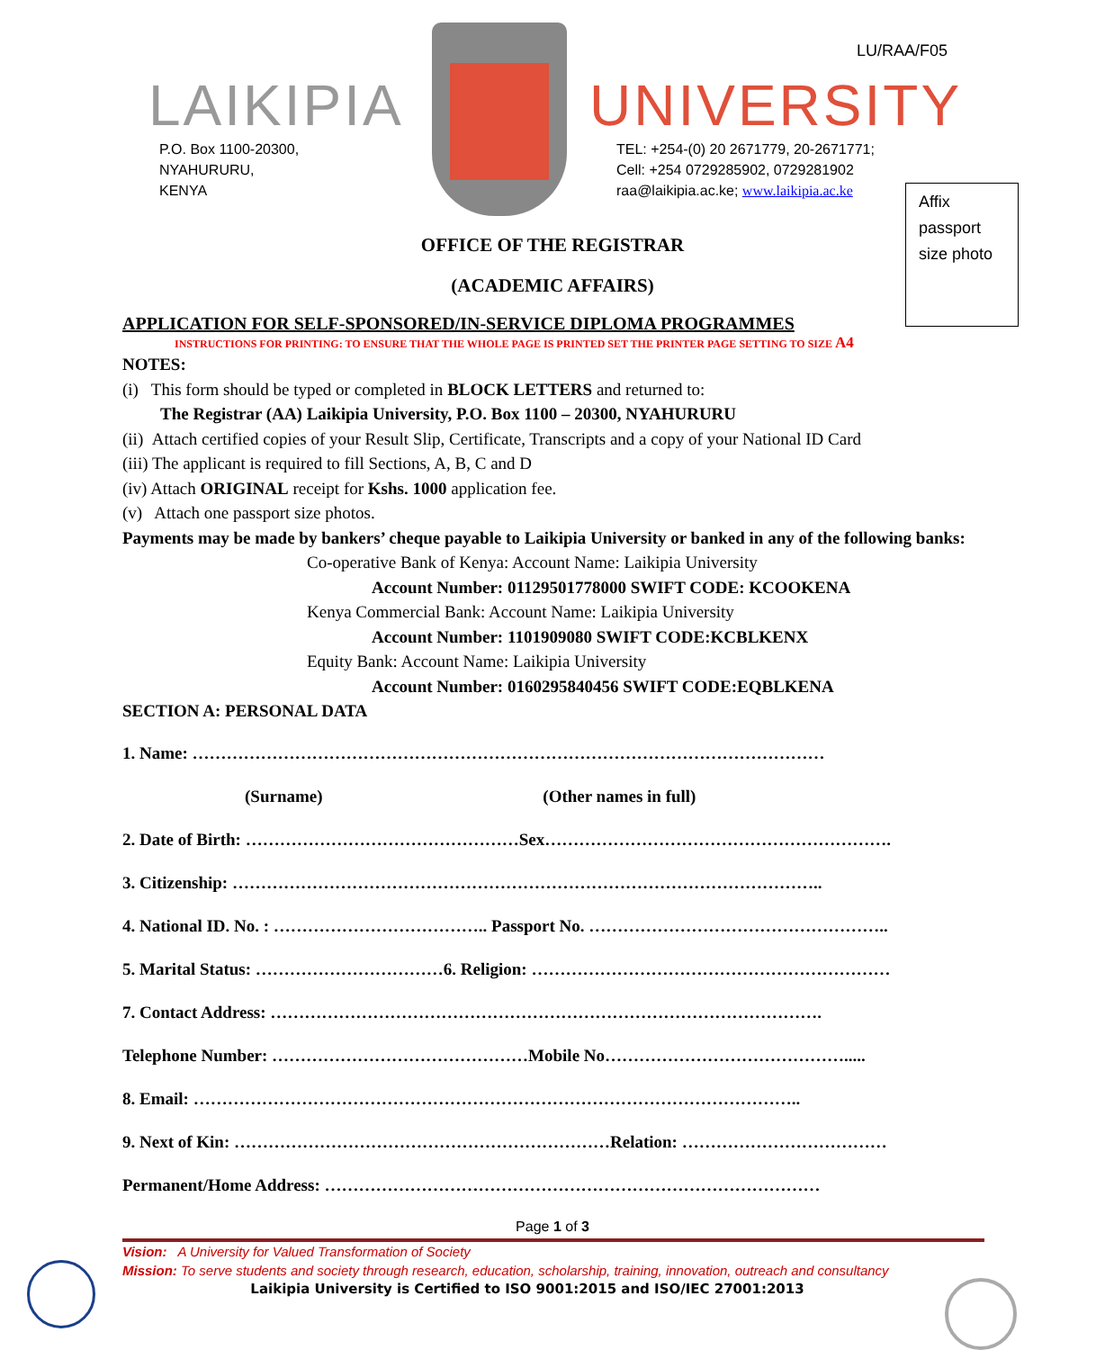LU/RAA/F05
LAIKIPIA
P.O. Box 1100-20300,
NYAHURURU,
KENYA
UNIVERSITY
TEL: +254-(0) 20 2671779, 20-2671771;
Cell: +254 0729285902, 0729281902
raa@laikipia.ac.ke; www.laikipia.ac.ke
Affix
passport
size photo
OFFICE OF THE REGISTRAR
(ACADEMIC AFFAIRS)
APPLICATION FOR SELF-SPONSORED/IN-SERVICE DIPLOMA PROGRAMMES
INSTRUCTIONS FOR PRINTING: TO ENSURE THAT THE WHOLE PAGE IS PRINTED SET THE PRINTER PAGE SETTING TO SIZE A4
NOTES:
(i) This form should be typed or completed in BLOCK LETTERS and returned to:
The Registrar (AA) Laikipia University, P.O. Box 1100 – 20300, NYAHURURU
(ii) Attach certified copies of your Result Slip, Certificate, Transcripts and a copy of your National ID Card
(iii) The applicant is required to fill Sections, A, B, C and D
(iv) Attach ORIGINAL receipt for Kshs. 1000 application fee.
(v) Attach one passport size photos.
Payments may be made by bankers’ cheque payable to Laikipia University or banked in any of the following banks:
Co-operative Bank of Kenya: Account Name: Laikipia University
Account Number: 01129501778000 SWIFT CODE: KCOOKENA
Kenya Commercial Bank: Account Name: Laikipia University
Account Number: 1101909080 SWIFT CODE:KCBLKENX
Equity Bank: Account Name: Laikipia University
Account Number: 0160295840456 SWIFT CODE:EQBLKENA
SECTION A: PERSONAL DATA
1. Name: …………………………………………………………………………………………………
(Surname) (Other names in full)
2. Date of Birth: …………………………………………Sex…………………………………………………….
3. Citizenship: …………………………………………………………………………………………..
4. National ID. No. : ……………………………….. Passport No. ……………………………………………..
5. Marital Status: ……………………………6. Religion: ………………………………………………………
7. Contact Address: …………………………………………………………………………………….
Telephone Number: ………………………………………Mobile No…………………………………….....
8. Email: ……………………………………………………………………………………………..
9. Next of Kin: …………………………………………………………Relation: ………………………………
Permanent/Home Address: ……………………………………………………………………………
Page 1 of 3
Vision: A University for Valued Transformation of Society
Mission: To serve students and society through research, education, scholarship, training, innovation, outreach and consultancy
Laikipia University is Certified to ISO 9001:2015 and ISO/IEC 27001:2013